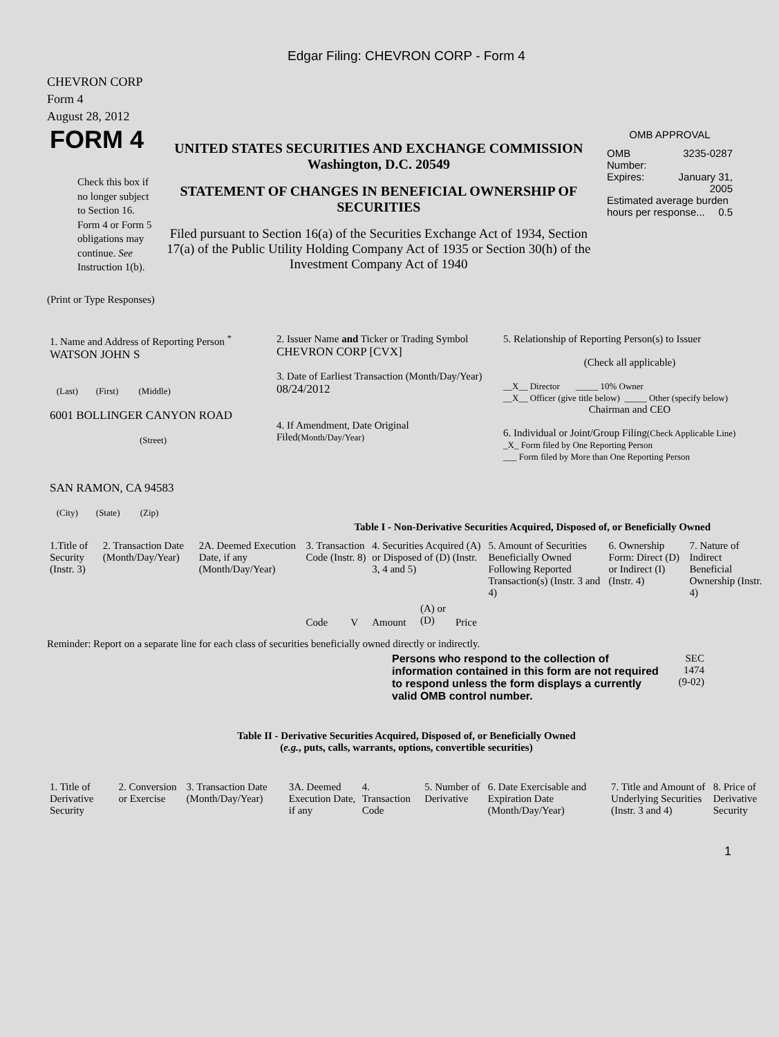Edgar Filing: CHEVRON CORP - Form 4
CHEVRON CORP
Form 4
August 28, 2012
| FORM 4 Check this box if no longer subject to Section 16. Form 4 or Form 5 obligations may continue. See Instruction 1(b). | UNITED STATES SECURITIES AND EXCHANGE COMMISSION Washington, D.C. 20549 STATEMENT OF CHANGES IN BENEFICIAL OWNERSHIP OF SECURITIES Filed pursuant to Section 16(a) of the Securities Exchange Act of 1934, Section 17(a) of the Public Utility Holding Company Act of 1935 or Section 30(h) of the Investment Company Act of 1940 | OMB APPROVAL / OMB Number: / 3235-0287 / / Expires: / January 31, 2005 / / Estimated average burden hours per response... 0.5 / / |
(Print or Type Responses)
| 1. Name and Address of Reporting Person <sup>*</sup> WATSON JOHN S (Last) (First) (Middle) 6001 BOLLINGER CANYON ROAD (Street) SAN RAMON, CA 94583 (City) (State) (Zip) | 2. Issuer Name and Ticker or Trading Symbol CHEVRON CORP [CVX] 3. Date of Earliest Transaction (Month/Day/Year) 08/24/2012 4. If Amendment, Date Original Filed (Month/Day/Year) | 5. Relationship of Reporting Person(s) to Issuer (Check all applicable) __X__ Director _____ 10% Owner __X__ Officer (give title below) _____ Other (specify below) Chairman and CEO 6. Individual or Joint/Group Filing (Check Applicable Line) _X_ Form filed by One Reporting Person ___ Form filed by More than One Reporting Person |
Table I - Non-Derivative Securities Acquired, Disposed of, or Beneficially Owned
| 1.Title of Security (Instr. 3) | 2. Transaction Date (Month/Day/Year) | 2A. Deemed Execution Date, if any (Month/Day/Year) | 3. Transaction Code (Instr. 8) | | 4. Securities Acquired (A) or Disposed of (D) (Instr. 3, 4 and 5) | | | 5. Amount of Securities Beneficially Owned Following Reported Transaction(s) (Instr. 3 and 4) | 6. Ownership Form: Direct (D) or Indirect (I) (Instr. 4) | 7. Nature of Indirect Beneficial Ownership (Instr. 4) |
| --- | --- | --- | --- | --- | --- | --- | --- | --- | --- | --- |
| | | | Code | V | Amount | (A) or (D) | Price | | | |
Reminder: Report on a separate line for each class of securities beneficially owned directly or indirectly.
| Persons who respond to the collection of information contained in this form are not required to respond unless the form displays a currently valid OMB control number. | SEC 1474 (9-02) |
Table II - Derivative Securities Acquired, Disposed of, or Beneficially Owned
(e.g., puts, calls, warrants, options, convertible securities)
| 1. Title of Derivative Security | 2. Conversion or Exercise | 3. Transaction Date (Month/Day/Year) | 3A. Deemed Execution Date, if any | 4. Transaction Code | 5. Number of Derivative | 6. Date Exercisable and Expiration Date (Month/Day/Year) | 7. Title and Amount of Underlying Securities (Instr. 3 and 4) | 8. Price of Derivative Security |
| --- | --- | --- | --- | --- | --- | --- | --- | --- |
1